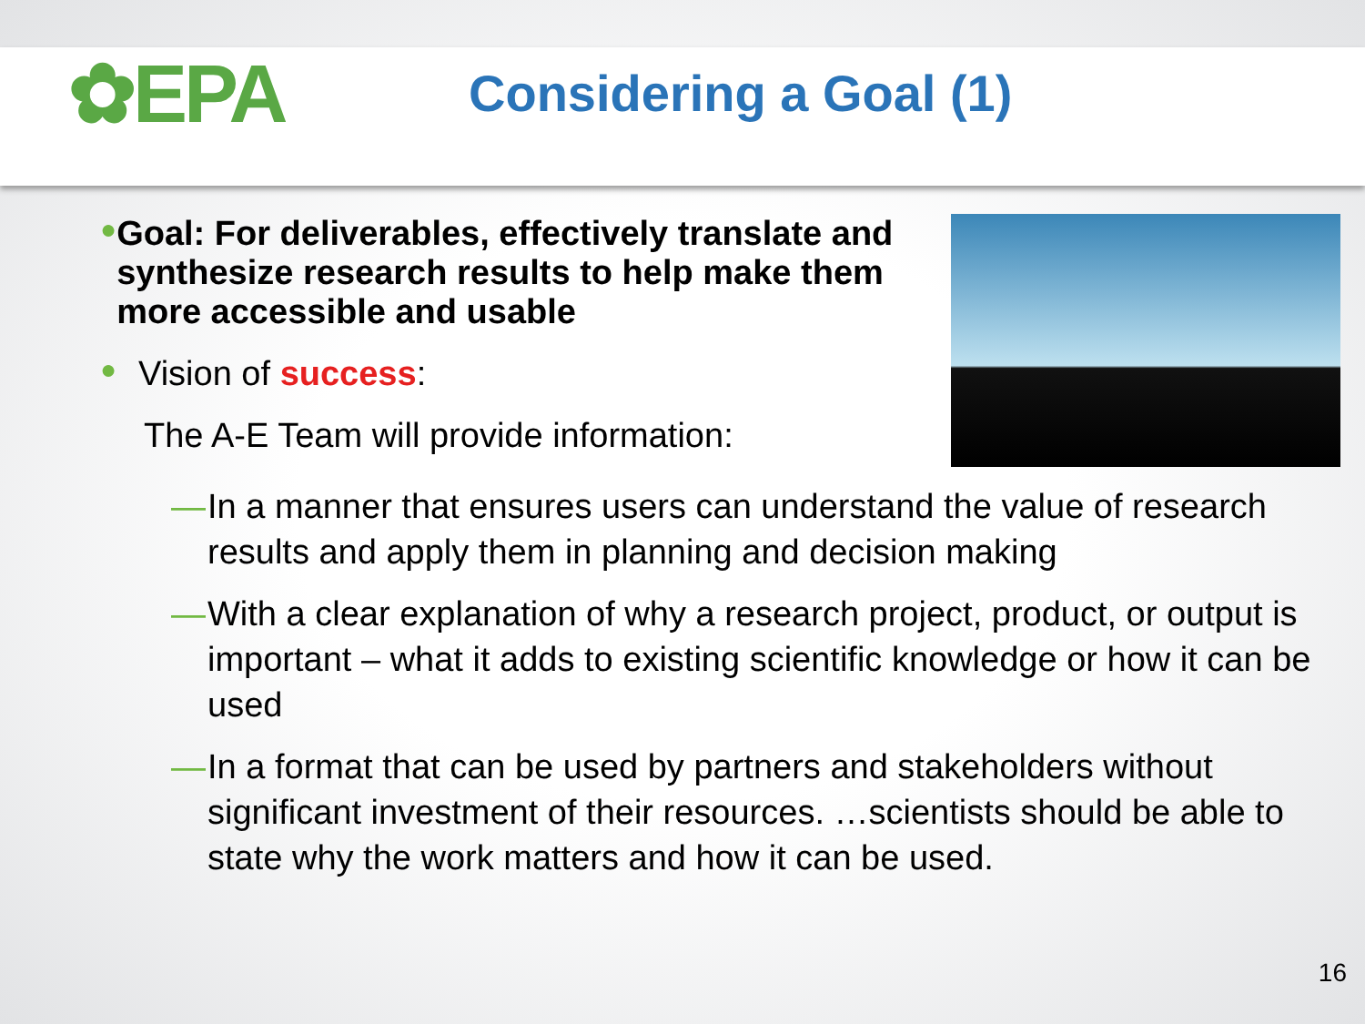✿EPA
Considering a Goal (1)
● Goal: For deliverables, effectively translate and synthesize research results to help make them more accessible and usable
● Vision of success:
The A-E Team will provide information:
— In a manner that ensures users can understand the value of research results and apply them in planning and decision making
— With a clear explanation of why a research project, product, or output is important – what it adds to existing scientific knowledge or how it can be used
— In a format that can be used by partners and stakeholders without significant investment of their resources. …scientists should be able to state why the work matters and how it can be used.
16